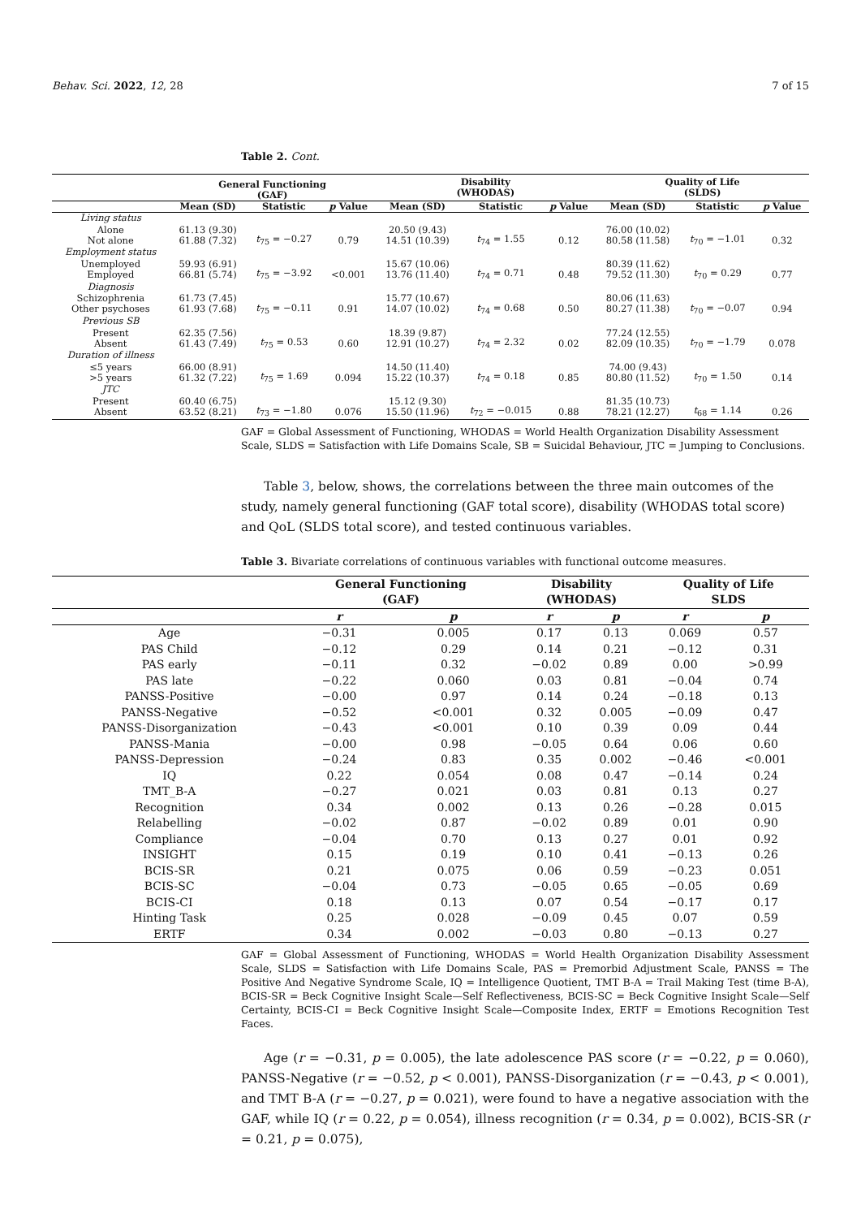Behav. Sci. 2022, 12, 28 7 of 15
Table 2. Cont.
| | General Functioning (GAF) | | | Disability (WHODAS) | | | Quality of Life (SLDS) | | |
| --- | --- | --- | --- | --- | --- | --- | --- | --- | --- |
| | Mean (SD) | Statistic | p Value | Mean (SD) | Statistic | p Value | Mean (SD) | Statistic | p Value |
| Living status | | | | | | | | | |
| Alone Not alone | 61.13 (9.30) 61.88 (7.32) | t<sub>75</sub> = −0.27 | 0.79 | 20.50 (9.43) 14.51 (10.39) | t<sub>74</sub> = 1.55 | 0.12 | 76.00 (10.02) 80.58 (11.58) | t<sub>70</sub> = −1.01 | 0.32 |
| Employment status | | | | | | | | | |
| Unemployed Employed | 59.93 (6.91) 66.81 (5.74) | t<sub>75</sub> = −3.92 | <0.001 | 15.67 (10.06) 13.76 (11.40) | t<sub>74</sub> = 0.71 | 0.48 | 80.39 (11.62) 79.52 (11.30) | t<sub>70</sub> = 0.29 | 0.77 |
| Diagnosis | | | | | | | | | |
| Schizophrenia Other psychoses | 61.73 (7.45) 61.93 (7.68) | t<sub>75</sub> = −0.11 | 0.91 | 15.77 (10.67) 14.07 (10.02) | t<sub>74</sub> = 0.68 | 0.50 | 80.06 (11.63) 80.27 (11.38) | t<sub>70</sub> = −0.07 | 0.94 |
| Previous SB | | | | | | | | | |
| Present Absent | 62.35 (7.56) 61.43 (7.49) | t<sub>75</sub> = 0.53 | 0.60 | 18.39 (9.87) 12.91 (10.27) | t<sub>74</sub> = 2.32 | 0.02 | 77.24 (12.55) 82.09 (10.35) | t<sub>70</sub> = −1.79 | 0.078 |
| Duration of illness | | | | | | | | | |
| ≤5 years >5 years | 66.00 (8.91) 61.32 (7.22) | t<sub>75</sub> = 1.69 | 0.094 | 14.50 (11.40) 15.22 (10.37) | t<sub>74</sub> = 0.18 | 0.85 | 74.00 (9.43) 80.80 (11.52) | t<sub>70</sub> = 1.50 | 0.14 |
| JTC | | | | | | | | | |
| Present Absent | 60.40 (6.75) 63.52 (8.21) | t<sub>73</sub> = −1.80 | 0.076 | 15.12 (9.30) 15.50 (11.96) | t<sub>72</sub> = −0.015 | 0.88 | 81.35 (10.73) 78.21 (12.27) | t<sub>68</sub> = 1.14 | 0.26 |
GAF = Global Assessment of Functioning, WHODAS = World Health Organization Disability Assessment Scale, SLDS = Satisfaction with Life Domains Scale, SB = Suicidal Behaviour, JTC = Jumping to Conclusions.
Table 3, below, shows, the correlations between the three main outcomes of the study, namely general functioning (GAF total score), disability (WHODAS total score) and QoL (SLDS total score), and tested continuous variables.
Table 3. Bivariate correlations of continuous variables with functional outcome measures.
| | General Functioning (GAF) | | Disability (WHODAS) | | Quality of Life SLDS | |
| --- | --- | --- | --- | --- | --- | --- |
| | r | p | r | p | r | p |
| Age | −0.31 | 0.005 | 0.17 | 0.13 | 0.069 | 0.57 |
| PAS Child | −0.12 | 0.29 | 0.14 | 0.21 | −0.12 | 0.31 |
| PAS early | −0.11 | 0.32 | −0.02 | 0.89 | 0.00 | >0.99 |
| PAS late | −0.22 | 0.060 | 0.03 | 0.81 | −0.04 | 0.74 |
| PANSS-Positive | −0.00 | 0.97 | 0.14 | 0.24 | −0.18 | 0.13 |
| PANSS-Negative | −0.52 | <0.001 | 0.32 | 0.005 | −0.09 | 0.47 |
| PANSS-Disorganization | −0.43 | <0.001 | 0.10 | 0.39 | 0.09 | 0.44 |
| PANSS-Mania | −0.00 | 0.98 | −0.05 | 0.64 | 0.06 | 0.60 |
| PANSS-Depression | −0.24 | 0.83 | 0.35 | 0.002 | −0.46 | <0.001 |
| IQ | 0.22 | 0.054 | 0.08 | 0.47 | −0.14 | 0.24 |
| TMT_B-A | −0.27 | 0.021 | 0.03 | 0.81 | 0.13 | 0.27 |
| Recognition | 0.34 | 0.002 | 0.13 | 0.26 | −0.28 | 0.015 |
| Relabelling | −0.02 | 0.87 | −0.02 | 0.89 | 0.01 | 0.90 |
| Compliance | −0.04 | 0.70 | 0.13 | 0.27 | 0.01 | 0.92 |
| INSIGHT | 0.15 | 0.19 | 0.10 | 0.41 | −0.13 | 0.26 |
| BCIS-SR | 0.21 | 0.075 | 0.06 | 0.59 | −0.23 | 0.051 |
| BCIS-SC | −0.04 | 0.73 | −0.05 | 0.65 | −0.05 | 0.69 |
| BCIS-CI | 0.18 | 0.13 | 0.07 | 0.54 | −0.17 | 0.17 |
| Hinting Task | 0.25 | 0.028 | −0.09 | 0.45 | 0.07 | 0.59 |
| ERTF | 0.34 | 0.002 | −0.03 | 0.80 | −0.13 | 0.27 |
GAF = Global Assessment of Functioning, WHODAS = World Health Organization Disability Assessment Scale, SLDS = Satisfaction with Life Domains Scale, PAS = Premorbid Adjustment Scale, PANSS = The Positive And Negative Syndrome Scale, IQ = Intelligence Quotient, TMT B-A = Trail Making Test (time B-A), BCIS-SR = Beck Cognitive Insight Scale—Self Reflectiveness, BCIS-SC = Beck Cognitive Insight Scale—Self Certainty, BCIS-CI = Beck Cognitive Insight Scale—Composite Index, ERTF = Emotions Recognition Test Faces.
Age (r = −0.31, p = 0.005), the late adolescence PAS score (r = −0.22, p = 0.060), PANSS-Negative (r = −0.52, p < 0.001), PANSS-Disorganization (r = −0.43, p < 0.001), and TMT B-A (r = −0.27, p = 0.021), were found to have a negative association with the GAF, while IQ (r = 0.22, p = 0.054), illness recognition (r = 0.34, p = 0.002), BCIS-SR (r = 0.21, p = 0.075),